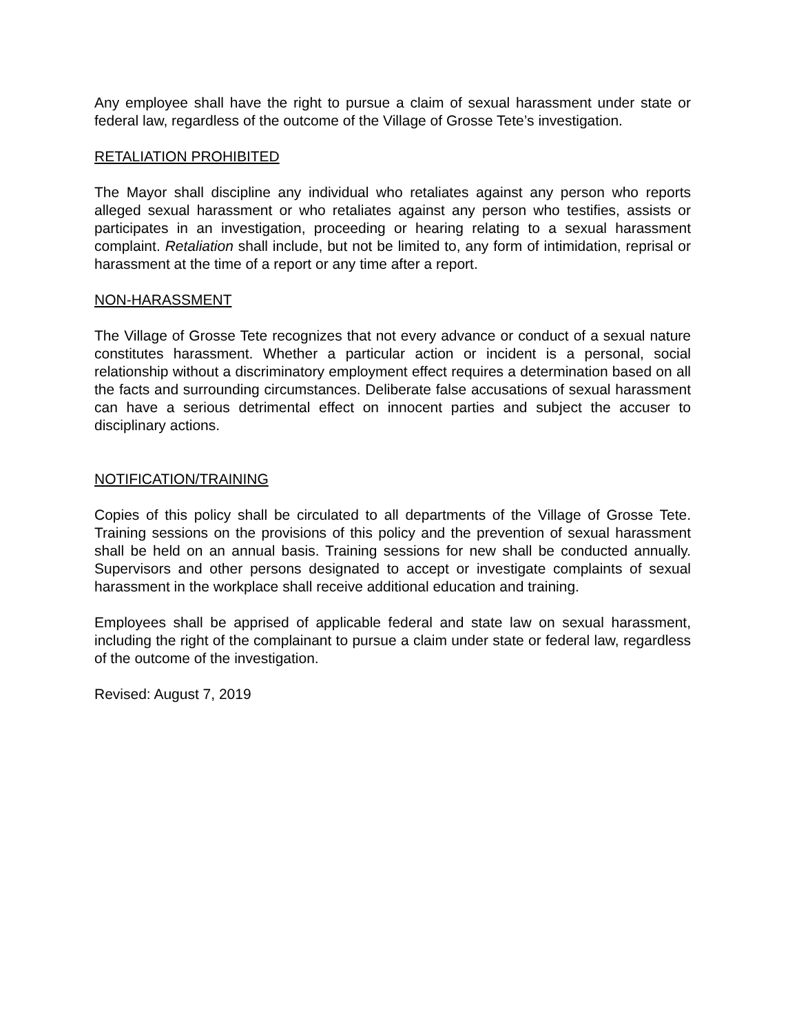Any employee shall have the right to pursue a claim of sexual harassment under state or federal law, regardless of the outcome of the Village of Grosse Tete’s investigation.
RETALIATION PROHIBITED
The Mayor shall discipline any individual who retaliates against any person who reports alleged sexual harassment or who retaliates against any person who testifies, assists or participates in an investigation, proceeding or hearing relating to a sexual harassment complaint. Retaliation shall include, but not be limited to, any form of intimidation, reprisal or harassment at the time of a report or any time after a report.
NON-HARASSMENT
The Village of Grosse Tete recognizes that not every advance or conduct of a sexual nature constitutes harassment. Whether a particular action or incident is a personal, social relationship without a discriminatory employment effect requires a determination based on all the facts and surrounding circumstances. Deliberate false accusations of sexual harassment can have a serious detrimental effect on innocent parties and subject the accuser to disciplinary actions.
NOTIFICATION/TRAINING
Copies of this policy shall be circulated to all departments of the Village of Grosse Tete. Training sessions on the provisions of this policy and the prevention of sexual harassment shall be held on an annual basis. Training sessions for new shall be conducted annually. Supervisors and other persons designated to accept or investigate complaints of sexual harassment in the workplace shall receive additional education and training.
Employees shall be apprised of applicable federal and state law on sexual harassment, including the right of the complainant to pursue a claim under state or federal law, regardless of the outcome of the investigation.
Revised: August 7, 2019